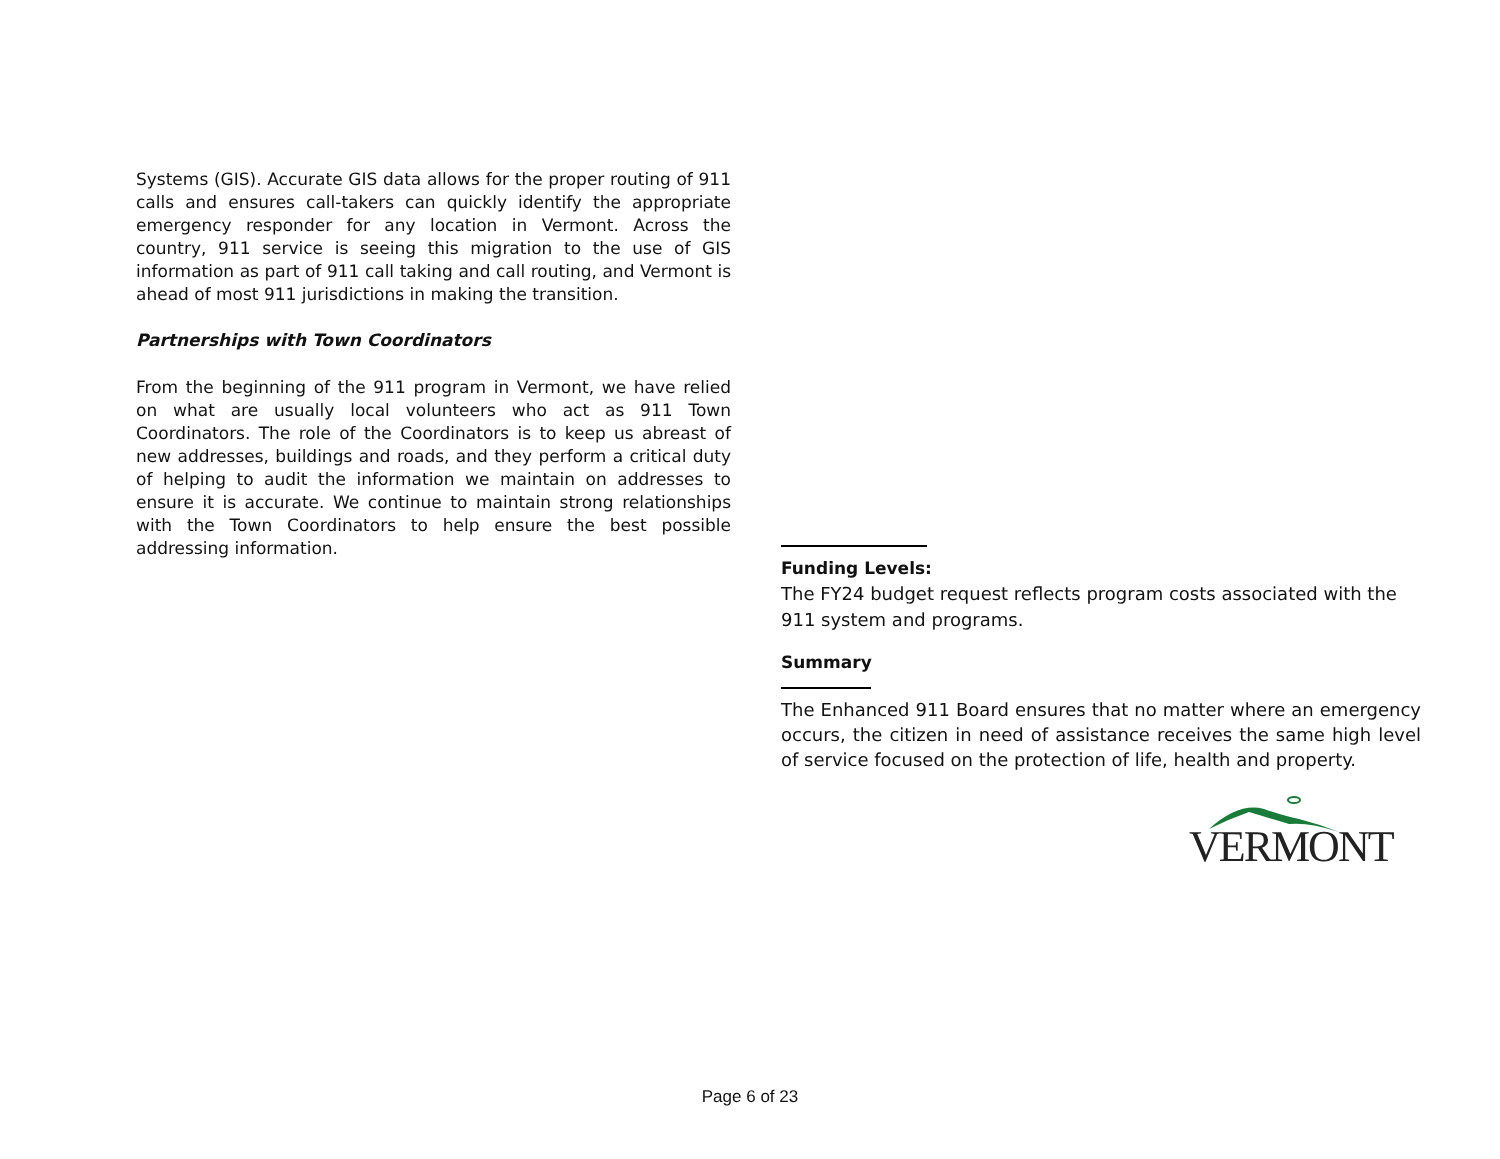Systems (GIS). Accurate GIS data allows for the proper routing of 911 calls and ensures call-takers can quickly identify the appropriate emergency responder for any location in Vermont. Across the country, 911 service is seeing this migration to the use of GIS information as part of 911 call taking and call routing, and Vermont is ahead of most 911 jurisdictions in making the transition.
Partnerships with Town Coordinators
From the beginning of the 911 program in Vermont, we have relied on what are usually local volunteers who act as 911 Town Coordinators. The role of the Coordinators is to keep us abreast of new addresses, buildings and roads, and they perform a critical duty of helping to audit the information we maintain on addresses to ensure it is accurate. We continue to maintain strong relationships with the Town Coordinators to help ensure the best possible addressing information.
Funding Levels:
The FY24 budget request reflects program costs associated with the 911 system and programs.
Summary
The Enhanced 911 Board ensures that no matter where an emergency occurs, the citizen in need of assistance receives the same high level of service focused on the protection of life, health and property.
VERMONT
Page 6 of 23